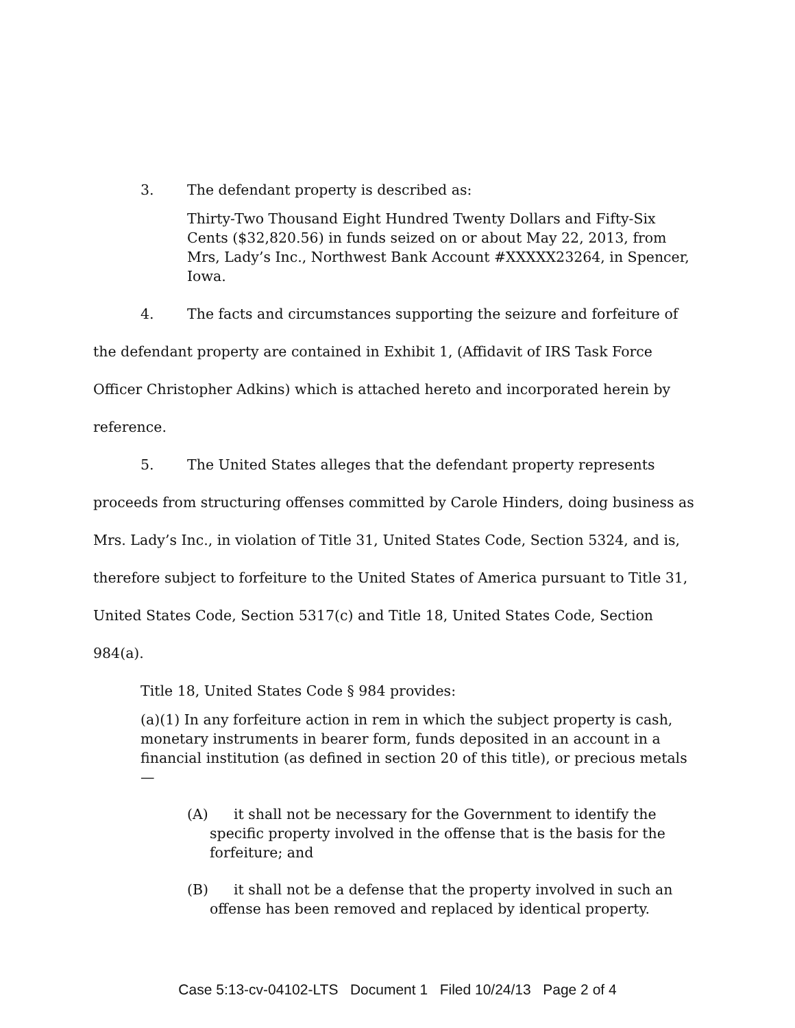3. The defendant property is described as:
Thirty-Two Thousand Eight Hundred Twenty Dollars and Fifty-Six Cents ($32,820.56) in funds seized on or about May 22, 2013, from Mrs, Lady’s Inc., Northwest Bank Account #XXXXX23264, in Spencer, Iowa.
4. The facts and circumstances supporting the seizure and forfeiture of the defendant property are contained in Exhibit 1, (Affidavit of IRS Task Force Officer Christopher Adkins) which is attached hereto and incorporated herein by reference.
5. The United States alleges that the defendant property represents proceeds from structuring offenses committed by Carole Hinders, doing business as Mrs. Lady’s Inc., in violation of Title 31, United States Code, Section 5324, and is, therefore subject to forfeiture to the United States of America pursuant to Title 31, United States Code, Section 5317(c) and Title 18, United States Code, Section 984(a).
Title 18, United States Code § 984 provides:
(a)(1) In any forfeiture action in rem in which the subject property is cash, monetary instruments in bearer form, funds deposited in an account in a financial institution (as defined in section 20 of this title), or precious metals—
(A) it shall not be necessary for the Government to identify the specific property involved in the offense that is the basis for the forfeiture; and
(B) it shall not be a defense that the property involved in such an offense has been removed and replaced by identical property.
Case 5:13-cv-04102-LTS Document 1 Filed 10/24/13 Page 2 of 4